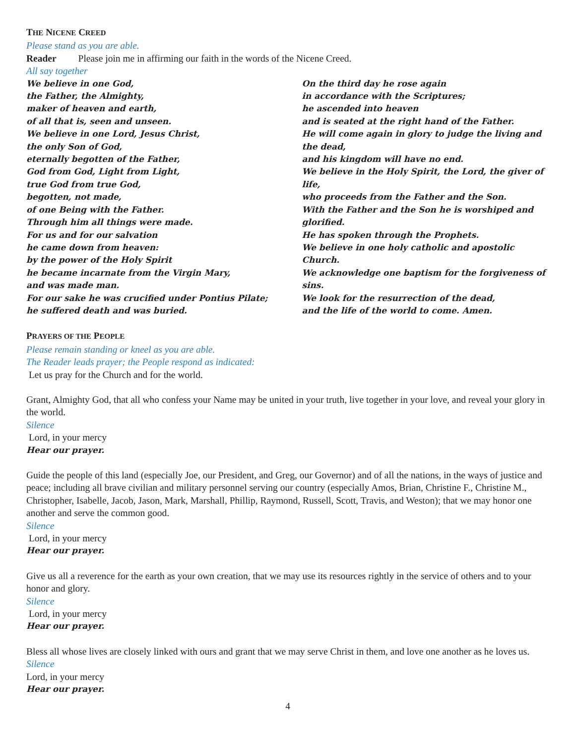THE NICENE CREED
Please stand as you are able.
Reader Please join me in affirming our faith in the words of the Nicene Creed.
All say together
We believe in one God,
the Father, the Almighty,
maker of heaven and earth,
of all that is, seen and unseen.
We believe in one Lord, Jesus Christ,
the only Son of God,
eternally begotten of the Father,
God from God, Light from Light,
true God from true God,
begotten, not made,
of one Being with the Father.
Through him all things were made.
For us and for our salvation
he came down from heaven:
by the power of the Holy Spirit
he became incarnate from the Virgin Mary,
and was made man.
For our sake he was crucified under Pontius Pilate;
he suffered death and was buried.
On the third day he rose again
in accordance with the Scriptures;
he ascended into heaven
and is seated at the right hand of the Father.
He will come again in glory to judge the living and the dead,
and his kingdom will have no end.
We believe in the Holy Spirit, the Lord, the giver of life,
who proceeds from the Father and the Son.
With the Father and the Son he is worshiped and glorified.
He has spoken through the Prophets.
We believe in one holy catholic and apostolic Church.
We acknowledge one baptism for the forgiveness of sins.
We look for the resurrection of the dead,
and the life of the world to come. Amen.
PRAYERS OF THE PEOPLE
Please remain standing or kneel as you are able.
The Reader leads prayer; the People respond as indicated:
Let us pray for the Church and for the world.
Grant, Almighty God, that all who confess your Name may be united in your truth, live together in your love, and reveal your glory in the world.
Silence
Lord, in your mercy
Hear our prayer.
Guide the people of this land (especially Joe, our President, and Greg, our Governor) and of all the nations, in the ways of justice and peace; including all brave civilian and military personnel serving our country (especially Amos, Brian, Christine F., Christine M., Christopher, Isabelle, Jacob, Jason, Mark, Marshall, Phillip, Raymond, Russell, Scott, Travis, and Weston); that we may honor one another and serve the common good.
Silence
Lord, in your mercy
Hear our prayer.
Give us all a reverence for the earth as your own creation, that we may use its resources rightly in the service of others and to your honor and glory.
Silence
Lord, in your mercy
Hear our prayer.
Bless all whose lives are closely linked with ours and grant that we may serve Christ in them, and love one another as he loves us.
Silence
Lord, in your mercy
Hear our prayer.
4